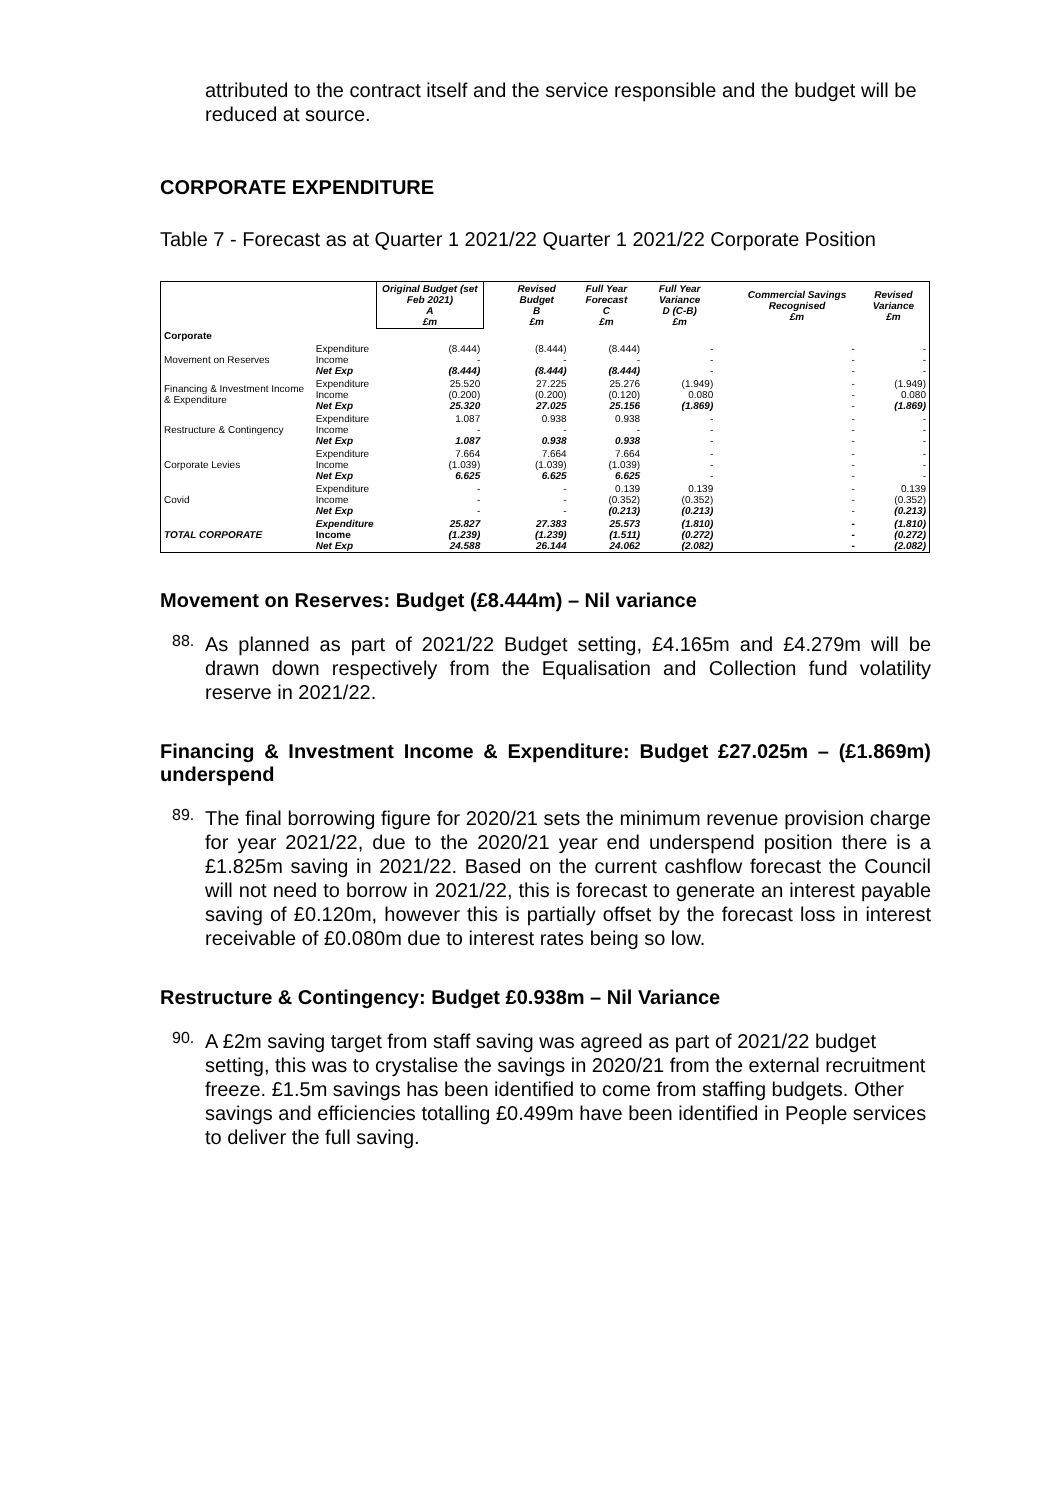attributed to the contract itself and the service responsible and the budget will be reduced at source.
CORPORATE EXPENDITURE
Table 7 - Forecast as at Quarter 1 2021/22 Quarter 1 2021/22 Corporate Position
| | | Original Budget (set Feb 2021) A £m | | Revised Budget B £m | Full Year Forecast C £m | Full Year Variance D (C-B) £m | | Commercial Savings Recognised £m | Revised Variance £m |
| --- | --- | --- | --- | --- | --- | --- | --- | --- | --- |
| Corporate | | | | | | | | | |
| Movement on Reserves | Expenditure Income Net Exp | (8.444) - (8.444) | | (8.444) - (8.444) | (8.444) - (8.444) | - - - | | - - - | - - - |
| Financing & Investment Income & Expenditure | Expenditure Income Net Exp | 25.520 (0.200) 25.320 | | 27.225 (0.200) 27.025 | 25.276 (0.120) 25.156 | (1.949) 0.080 (1.869) | | - - - | (1.949) 0.080 (1.869) |
| Restructure & Contingency | Expenditure Income Net Exp | 1.087 - 1.087 | | 0.938 - 0.938 | 0.938 - 0.938 | - - - | | - - - | - - - |
| Corporate Levies | Expenditure Income Net Exp | 7.664 (1.039) 6.625 | | 7.664 (1.039) 6.625 | 7.664 (1.039) 6.625 | - - - | | - - - | - - - |
| Covid | Expenditure Income Net Exp | - - - | | - - - | 0.139 (0.352) (0.213) | 0.139 (0.352) (0.213) | | - - - | 0.139 (0.352) (0.213) |
| TOTAL CORPORATE | Expenditure Income Net Exp | 25.827 (1.239) 24.588 | | 27.383 (1.239) 26.144 | 25.573 (1.511) 24.062 | (1.810) (0.272) (2.082) | | - - - | (1.810) (0.272) (2.082) |
Movement on Reserves: Budget (£8.444m) – Nil variance
88.
As planned as part of 2021/22 Budget setting, £4.165m and £4.279m will be drawn down respectively from the Equalisation and Collection fund volatility reserve in 2021/22.
Financing & Investment Income & Expenditure: Budget £27.025m – (£1.869m) underspend
89.
The final borrowing figure for 2020/21 sets the minimum revenue provision charge for year 2021/22, due to the 2020/21 year end underspend position there is a £1.825m saving in 2021/22. Based on the current cashflow forecast the Council will not need to borrow in 2021/22, this is forecast to generate an interest payable saving of £0.120m, however this is partially offset by the forecast loss in interest receivable of £0.080m due to interest rates being so low.
Restructure & Contingency: Budget £0.938m – Nil Variance
90.
A £2m saving target from staff saving was agreed as part of 2021/22 budget setting, this was to crystalise the savings in 2020/21 from the external recruitment freeze. £1.5m savings has been identified to come from staffing budgets. Other savings and efficiencies totalling £0.499m have been identified in People services to deliver the full saving.